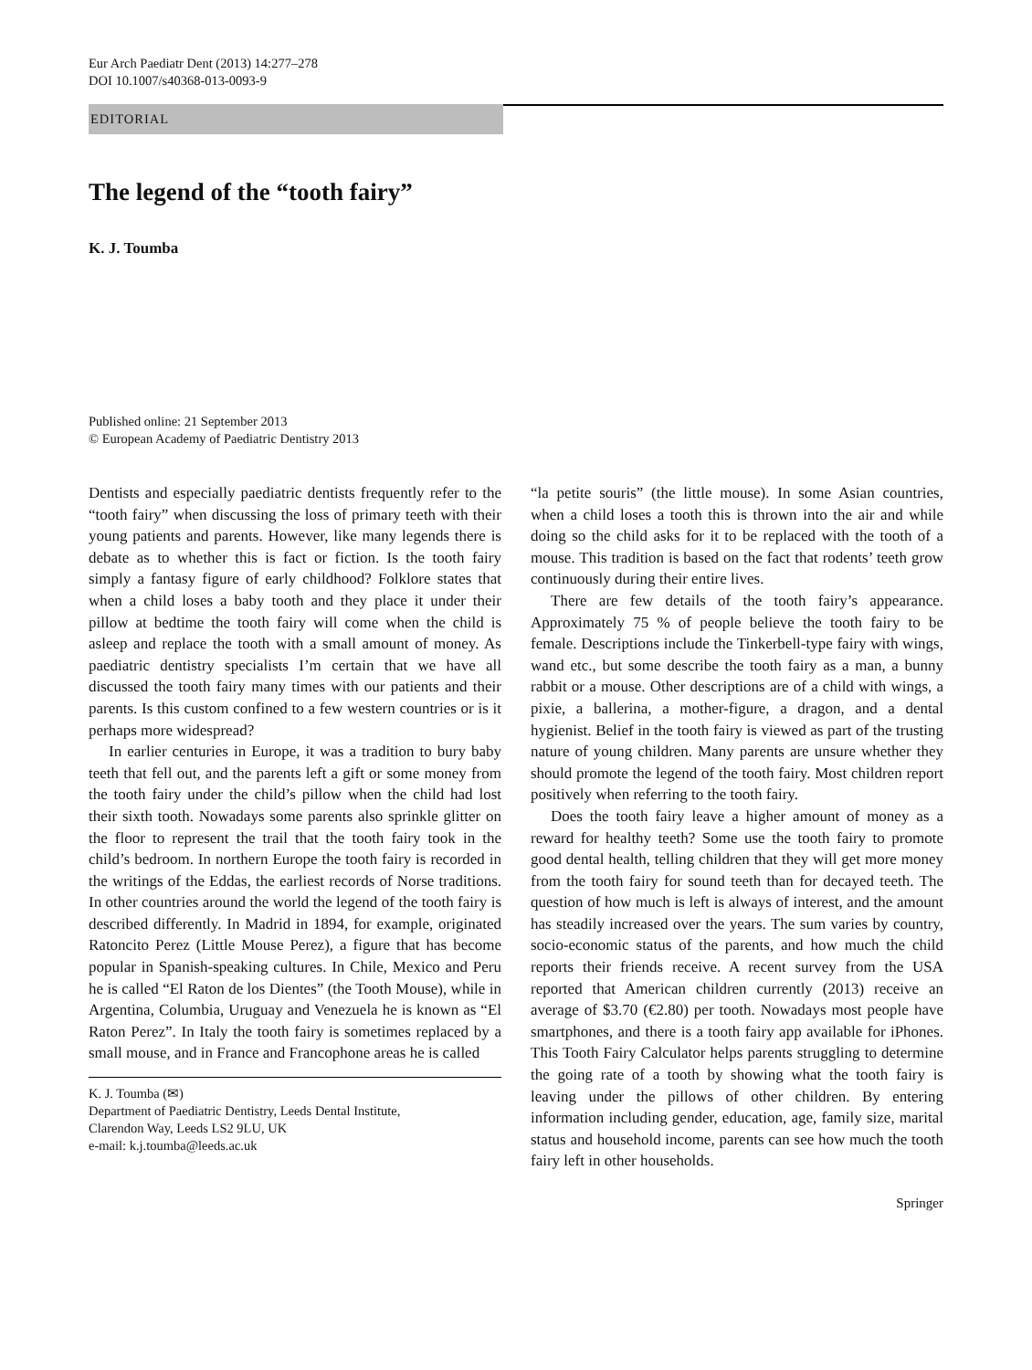Eur Arch Paediatr Dent (2013) 14:277–278
DOI 10.1007/s40368-013-0093-9
EDITORIAL
The legend of the “tooth fairy”
K. J. Toumba
Published online: 21 September 2013
© European Academy of Paediatric Dentistry 2013
Dentists and especially paediatric dentists frequently refer to the “tooth fairy” when discussing the loss of primary teeth with their young patients and parents. However, like many legends there is debate as to whether this is fact or fiction. Is the tooth fairy simply a fantasy figure of early childhood? Folklore states that when a child loses a baby tooth and they place it under their pillow at bedtime the tooth fairy will come when the child is asleep and replace the tooth with a small amount of money. As paediatric dentistry specialists I’m certain that we have all discussed the tooth fairy many times with our patients and their parents. Is this custom confined to a few western countries or is it perhaps more widespread?
In earlier centuries in Europe, it was a tradition to bury baby teeth that fell out, and the parents left a gift or some money from the tooth fairy under the child’s pillow when the child had lost their sixth tooth. Nowadays some parents also sprinkle glitter on the floor to represent the trail that the tooth fairy took in the child’s bedroom. In northern Europe the tooth fairy is recorded in the writings of the Eddas, the earliest records of Norse traditions. In other countries around the world the legend of the tooth fairy is described differently. In Madrid in 1894, for example, originated Ratoncito Perez (Little Mouse Perez), a figure that has become popular in Spanish-speaking cultures. In Chile, Mexico and Peru he is called “El Raton de los Dientes” (the Tooth Mouse), while in Argentina, Columbia, Uruguay and Venezuela he is known as “El Raton Perez”. In Italy the tooth fairy is sometimes replaced by a small mouse, and in France and Francophone areas he is called
K. J. Toumba (✉)
Department of Paediatric Dentistry, Leeds Dental Institute,
Clarendon Way, Leeds LS2 9LU, UK
e-mail: k.j.toumba@leeds.ac.uk
“la petite souris” (the little mouse). In some Asian countries, when a child loses a tooth this is thrown into the air and while doing so the child asks for it to be replaced with the tooth of a mouse. This tradition is based on the fact that rodents’ teeth grow continuously during their entire lives.
There are few details of the tooth fairy’s appearance. Approximately 75 % of people believe the tooth fairy to be female. Descriptions include the Tinkerbell-type fairy with wings, wand etc., but some describe the tooth fairy as a man, a bunny rabbit or a mouse. Other descriptions are of a child with wings, a pixie, a ballerina, a mother-figure, a dragon, and a dental hygienist. Belief in the tooth fairy is viewed as part of the trusting nature of young children. Many parents are unsure whether they should promote the legend of the tooth fairy. Most children report positively when referring to the tooth fairy.
Does the tooth fairy leave a higher amount of money as a reward for healthy teeth? Some use the tooth fairy to promote good dental health, telling children that they will get more money from the tooth fairy for sound teeth than for decayed teeth. The question of how much is left is always of interest, and the amount has steadily increased over the years. The sum varies by country, socio-economic status of the parents, and how much the child reports their friends receive. A recent survey from the USA reported that American children currently (2013) receive an average of $3.70 (€2.80) per tooth. Nowadays most people have smartphones, and there is a tooth fairy app available for iPhones. This Tooth Fairy Calculator helps parents struggling to determine the going rate of a tooth by showing what the tooth fairy is leaving under the pillows of other children. By entering information including gender, education, age, family size, marital status and household income, parents can see how much the tooth fairy left in other households.
Springer